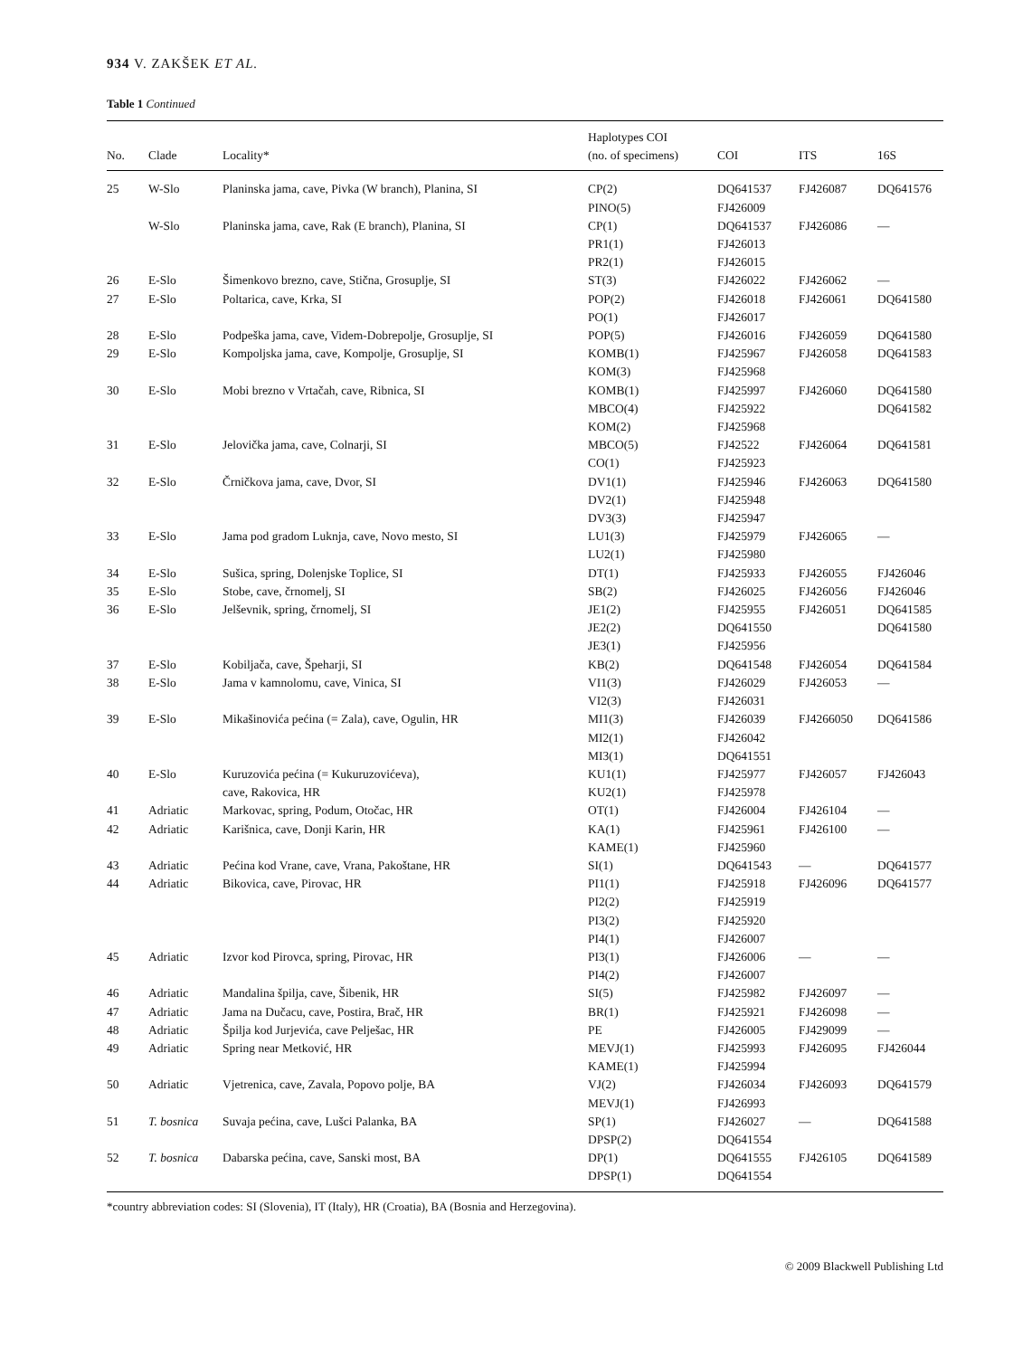934 V. ZAKŠEK ET AL.
Table 1 Continued
| No. | Clade | Locality* | Haplotypes COI (no. of specimens) | COI | ITS | 16S |
| --- | --- | --- | --- | --- | --- | --- |
| 25 | W-Slo | Planinska jama, cave, Pivka (W branch), Planina, SI | CP(2) PINO(5) | DQ641537 FJ426009 | FJ426087 | DQ641576 |
| | W-Slo | Planinska jama, cave, Rak (E branch), Planina, SI | CP(1) PR1(1) PR2(1) | DQ641537 FJ426013 FJ426015 | FJ426086 | — |
| 26 | E-Slo | Šimenkovo brezno, cave, Stična, Grosuplje, SI | ST(3) | FJ426022 | FJ426062 | — |
| 27 | E-Slo | Poltarica, cave, Krka, SI | POP(2) PO(1) | FJ426018 FJ426017 | FJ426061 | DQ641580 |
| 28 | E-Slo | Podpeška jama, cave, Videm-Dobrepolje, Grosuplje, SI | POP(5) | FJ426016 | FJ426059 | DQ641580 |
| 29 | E-Slo | Kompoljska jama, cave, Kompolje, Grosuplje, SI | KOMB(1) KOM(3) | FJ425967 FJ425968 | FJ426058 | DQ641583 |
| 30 | E-Slo | Mobi brezno v Vrtačah, cave, Ribnica, SI | KOMB(1) MBCO(4) KOM(2) | FJ425997 FJ425922 FJ425968 | FJ426060 | DQ641580 DQ641582 |
| 31 | E-Slo | Jelovička jama, cave, Colnarji, SI | MBCO(5) CO(1) | FJ42522 FJ425923 | FJ426064 | DQ641581 |
| 32 | E-Slo | Črničkova jama, cave, Dvor, SI | DV1(1) DV2(1) DV3(3) | FJ425946 FJ425948 FJ425947 | FJ426063 | DQ641580 |
| 33 | E-Slo | Jama pod gradom Luknja, cave, Novo mesto, SI | LU1(3) LU2(1) | FJ425979 FJ425980 | FJ426065 | — |
| 34 | E-Slo | Sušica, spring, Dolenjske Toplice, SI | DT(1) | FJ425933 | FJ426055 | FJ426046 |
| 35 | E-Slo | Stobe, cave, črnomelj, SI | SB(2) | FJ426025 | FJ426056 | FJ426046 |
| 36 | E-Slo | Jelševnik, spring, črnomelj, SI | JE1(2) JE2(2) JE3(1) | FJ425955 DQ641550 FJ425956 | FJ426051 | DQ641585 DQ641580 |
| 37 | E-Slo | Kobiljača, cave, Špeharji, SI | KB(2) | DQ641548 | FJ426054 | DQ641584 |
| 38 | E-Slo | Jama v kamnolomu, cave, Vinica, SI | VI1(3) VI2(3) | FJ426029 FJ426031 | FJ426053 | — |
| 39 | E-Slo | Mikašinovića pećina (= Zala), cave, Ogulin, HR | MI1(3) MI2(1) MI3(1) | FJ426039 FJ426042 DQ641551 | FJ4266050 | DQ641586 |
| 40 | E-Slo | Kuruzovića pećina (= Kukuruzovićeva), cave, Rakovica, HR | KU1(1) KU2(1) | FJ425977 FJ425978 | FJ426057 | FJ426043 |
| 41 | Adriatic | Markovac, spring, Podum, Otočac, HR | OT(1) | FJ426004 | FJ426104 | — |
| 42 | Adriatic | Karišnica, cave, Donji Karin, HR | KA(1) KAME(1) | FJ425961 FJ425960 | FJ426100 | — |
| 43 | Adriatic | Pećina kod Vrane, cave, Vrana, Pakoštane, HR | SI(1) | DQ641543 | — | DQ641577 |
| 44 | Adriatic | Bikovica, cave, Pirovac, HR | PI1(1) PI2(2) PI3(2) PI4(1) | FJ425918 FJ425919 FJ425920 FJ426007 | FJ426096 | DQ641577 |
| 45 | Adriatic | Izvor kod Pirovca, spring, Pirovac, HR | PI3(1) PI4(2) | FJ426006 FJ426007 | — | — |
| 46 | Adriatic | Mandalina špilja, cave, Šibenik, HR | SI(5) | FJ425982 | FJ426097 | — |
| 47 | Adriatic | Jama na Dučacu, cave, Postira, Brač, HR | BR(1) | FJ425921 | FJ426098 | — |
| 48 | Adriatic | Špilja kod Jurjevića, cave Pelješac, HR | PE | FJ426005 | FJ429099 | — |
| 49 | Adriatic | Spring near Metković, HR | MEVJ(1) KAME(1) | FJ425993 FJ425994 | FJ426095 | FJ426044 |
| 50 | Adriatic | Vjetrenica, cave, Zavala, Popovo polje, BA | VJ(2) MEVJ(1) | FJ426034 FJ426993 | FJ426093 | DQ641579 |
| 51 | T. bosnica | Suvaja pećina, cave, Lušci Palanka, BA | SP(1) DPSP(2) | FJ426027 DQ641554 | — | DQ641588 |
| 52 | T. bosnica | Dabarska pećina, cave, Sanski most, BA | DP(1) DPSP(1) | DQ641555 DQ641554 | FJ426105 | DQ641589 |
*country abbreviation codes: SI (Slovenia), IT (Italy), HR (Croatia), BA (Bosnia and Herzegovina).
© 2009 Blackwell Publishing Ltd